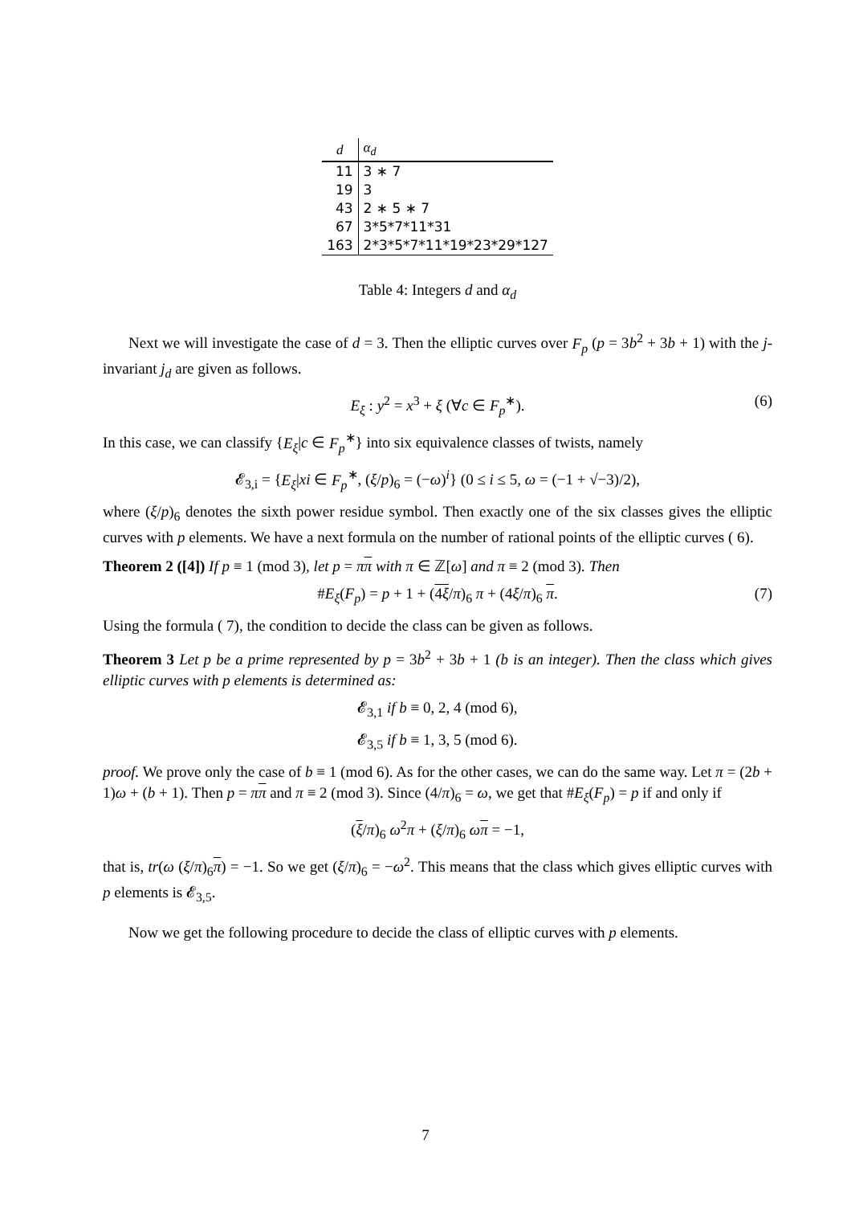| d | α<sub>d</sub> |
| --- | --- |
| 11 | 3 ∗ 7 |
| 19 | 3 |
| 43 | 2 ∗ 5 ∗ 7 |
| 67 | 3*5*7*11*31 |
| 163 | 2*3*5*7*11*19*23*29*127 |
Table 4: Integers d and α<sub>d</sub>
Next we will investigate the case of d = 3. Then the elliptic curves over F<sub>p</sub> (p = 3b<sup>2</sup> + 3b + 1) with the j-invariant j<sub>d</sub> are given as follows.
E<sub>ξ</sub> : y<sup>2</sup> = x<sup>3</sup> + ξ (∀c ∈ F<sub>p</sub><sup>∗</sup>). (6)
In this case, we can classify {E<sub>ξ</sub>|c ∈ F<sub>p</sub><sup>∗</sup>} into six equivalence classes of twists, namely
𝓔<sub>3,i</sub> = {E<sub>ξ</sub>|xi ∈ F<sub>p</sub><sup>∗</sup>, (ξ/p)<sub>6</sub> = (−ω)<sup>i</sup>} (0 ≤ i ≤ 5, ω = (−1 + √−3)/2),
where (ξ/p)<sub>6</sub> denotes the sixth power residue symbol. Then exactly one of the six classes gives the elliptic curves with p elements. We have a next formula on the number of rational points of the elliptic curves ( 6).
Theorem 2 ([4]) If p ≡ 1 (mod 3), let p = ππ with π ∈ ℤ[ω] and π ≡ 2 (mod 3). Then
#E<sub>ξ</sub>(F<sub>p</sub>) = p + 1 + (4ξ/π)<sub>6</sub> π + (4ξ/π)<sub>6</sub> π. (7)
Using the formula ( 7), the condition to decide the class can be given as follows.
Theorem 3 Let p be a prime represented by p = 3b<sup>2</sup> + 3b + 1 (b is an integer). Then the class which gives elliptic curves with p elements is determined as:
𝓔<sub>3,1</sub> if b ≡ 0, 2, 4 (mod 6),
𝓔<sub>3,5</sub> if b ≡ 1, 3, 5 (mod 6).
proof. We prove only the case of b ≡ 1 (mod 6). As for the other cases, we can do the same way. Let π = (2b + 1)ω + (b + 1). Then p = ππ and π ≡ 2 (mod 3). Since (4/π)<sub>6</sub> = ω, we get that #E<sub>ξ</sub>(F<sub>p</sub>) = p if and only if
(ξ/π)<sub>6</sub> ω<sup>2</sup>π + (ξ/π)<sub>6</sub> ωπ = −1,
that is, tr(ω (ξ/π)<sub>6</sub>π) = −1. So we get (ξ/π)<sub>6</sub> = −ω<sup>2</sup>. This means that the class which gives elliptic curves with p elements is 𝓔<sub>3,5</sub>.
Now we get the following procedure to decide the class of elliptic curves with p elements.
7